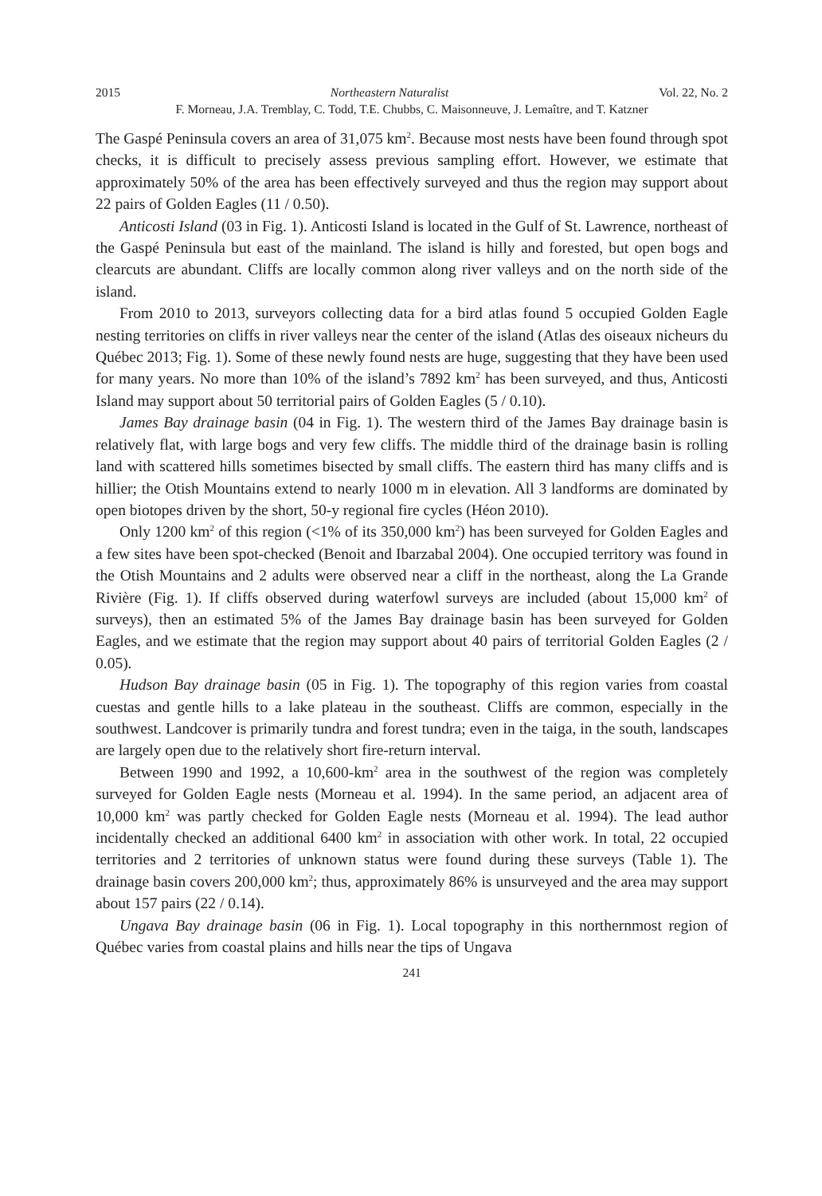2015 Northeastern Naturalist Vol. 22, No. 2
F. Morneau, J.A. Tremblay, C. Todd, T.E. Chubbs, C. Maisonneuve, J. Lemaître, and T. Katzner
The Gaspé Peninsula covers an area of 31,075 km<sup>2</sup>. Because most nests have been found through spot checks, it is difficult to precisely assess previous sampling effort. However, we estimate that approximately 50% of the area has been effectively surveyed and thus the region may support about 22 pairs of Golden Eagles (11 / 0.50).
Anticosti Island (03 in Fig. 1). Anticosti Island is located in the Gulf of St. Lawrence, northeast of the Gaspé Peninsula but east of the mainland. The island is hilly and forested, but open bogs and clearcuts are abundant. Cliffs are locally common along river valleys and on the north side of the island.
From 2010 to 2013, surveyors collecting data for a bird atlas found 5 occupied Golden Eagle nesting territories on cliffs in river valleys near the center of the island (Atlas des oiseaux nicheurs du Québec 2013; Fig. 1). Some of these newly found nests are huge, suggesting that they have been used for many years. No more than 10% of the island’s 7892 km<sup>2</sup> has been surveyed, and thus, Anticosti Island may support about 50 territorial pairs of Golden Eagles (5 / 0.10).
James Bay drainage basin (04 in Fig. 1). The western third of the James Bay drainage basin is relatively flat, with large bogs and very few cliffs. The middle third of the drainage basin is rolling land with scattered hills sometimes bisected by small cliffs. The eastern third has many cliffs and is hillier; the Otish Mountains extend to nearly 1000 m in elevation. All 3 landforms are dominated by open biotopes driven by the short, 50-y regional fire cycles (Héon 2010).
Only 1200 km<sup>2</sup> of this region (<1% of its 350,000 km<sup>2</sup>) has been surveyed for Golden Eagles and a few sites have been spot-checked (Benoit and Ibarzabal 2004). One occupied territory was found in the Otish Mountains and 2 adults were observed near a cliff in the northeast, along the La Grande Rivière (Fig. 1). If cliffs observed during waterfowl surveys are included (about 15,000 km<sup>2</sup> of surveys), then an estimated 5% of the James Bay drainage basin has been surveyed for Golden Eagles, and we estimate that the region may support about 40 pairs of territorial Golden Eagles (2 / 0.05).
Hudson Bay drainage basin (05 in Fig. 1). The topography of this region varies from coastal cuestas and gentle hills to a lake plateau in the southeast. Cliffs are common, especially in the southwest. Landcover is primarily tundra and forest tundra; even in the taiga, in the south, landscapes are largely open due to the relatively short fire-return interval.
Between 1990 and 1992, a 10,600-km<sup>2</sup> area in the southwest of the region was completely surveyed for Golden Eagle nests (Morneau et al. 1994). In the same period, an adjacent area of 10,000 km<sup>2</sup> was partly checked for Golden Eagle nests (Morneau et al. 1994). The lead author incidentally checked an additional 6400 km<sup>2</sup> in association with other work. In total, 22 occupied territories and 2 territories of unknown status were found during these surveys (Table 1). The drainage basin covers 200,000 km<sup>2</sup>; thus, approximately 86% is unsurveyed and the area may support about 157 pairs (22 / 0.14).
Ungava Bay drainage basin (06 in Fig. 1). Local topography in this northernmost region of Québec varies from coastal plains and hills near the tips of Ungava
241